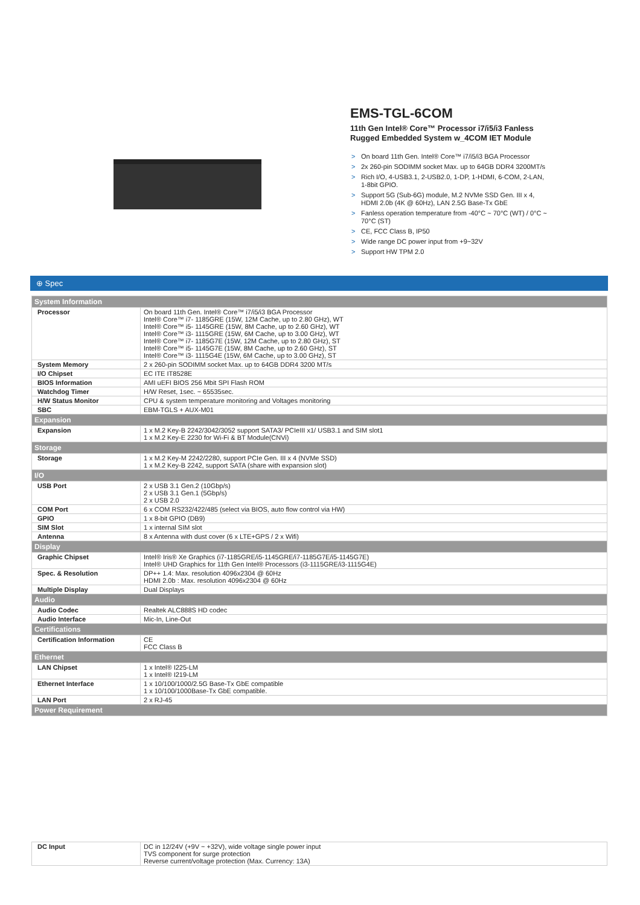EMS-TGL-6COM
11th Gen Intel® Core™ Processor i7/i5/i3 Fanless Rugged Embedded System w_4COM IET Module
> On board 11th Gen. Intel® Core™ i7/i5/i3 BGA Processor
> 2x 260-pin SODIMM socket Max. up to 64GB DDR4 3200MT/s
> Rich I/O, 4-USB3.1, 2-USB2.0, 1-DP, 1-HDMI, 6-COM, 2-LAN, 1-8bit GPIO.
> Support 5G (Sub-6G) module, M.2 NVMe SSD Gen. III x 4, HDMI 2.0b (4K @ 60Hz), LAN 2.5G Base-Tx GbE
> Fanless operation temperature from -40°C ~ 70°C (WT) / 0°C ~ 70°C (ST)
> CE, FCC Class B, IP50
> Wide range DC power input from +9~32V
> Support HW TPM 2.0
⊕ Spec
| System Information | |
| --- | --- |
| Processor | On board 11th Gen. Intel® Core™ i7/i5/i3 BGA Processor Intel® Core™ i7- 1185GRE (15W, 12M Cache, up to 2.80 GHz), WT Intel® Core™ i5- 1145GRE (15W, 8M Cache, up to 2.60 GHz), WT Intel® Core™ i3- 1115GRE (15W, 6M Cache, up to 3.00 GHz), WT Intel® Core™ i7- 1185G7E (15W, 12M Cache, up to 2.80 GHz), ST Intel® Core™ i5- 1145G7E (15W, 8M Cache, up to 2.60 GHz), ST Intel® Core™ i3- 1115G4E (15W, 6M Cache, up to 3.00 GHz), ST |
| System Memory | 2 x 260-pin SODIMM socket Max. up to 64GB DDR4 3200 MT/s |
| I/O Chipset | EC ITE IT8528E |
| BIOS Information | AMI uEFI BIOS 256 Mbit SPI Flash ROM |
| Watchdog Timer | H/W Reset, 1sec. ~ 65535sec. |
| H/W Status Monitor | CPU & system temperature monitoring and Voltages monitoring |
| SBC | EBM-TGLS + AUX-M01 |
| Expansion | |
| Expansion | 1 x M.2 Key-B 2242/3042/3052 support SATA3/ PCIeIII x1/ USB3.1 and SIM slot1 1 x M.2 Key-E 2230 for Wi-Fi & BT Module(CNVi) |
| Storage | |
| Storage | 1 x M.2 Key-M 2242/2280, support PCIe Gen. III x 4 (NVMe SSD) 1 x M.2 Key-B 2242, support SATA (share with expansion slot) |
| I/O | |
| USB Port | 2 x USB 3.1 Gen.2 (10Gbp/s) 2 x USB 3.1 Gen.1 (5Gbp/s) 2 x USB 2.0 |
| COM Port | 6 x COM RS232/422/485 (select via BIOS, auto flow control via HW) |
| GPIO | 1 x 8-bit GPIO (DB9) |
| SIM Slot | 1 x internal SIM slot |
| Antenna | 8 x Antenna with dust cover (6 x LTE+GPS / 2 x Wifi) |
| Display | |
| Graphic Chipset | Intel® Iris® Xe Graphics (i7-1185GRE/i5-1145GRE/i7-1185G7E/i5-1145G7E) Intel® UHD Graphics for 11th Gen Intel® Processors (i3-1115GRE/i3-1115G4E) |
| Spec. & Resolution | DP++ 1.4: Max. resolution 4096x2304 @ 60Hz HDMI 2.0b : Max. resolution 4096x2304 @ 60Hz |
| Multiple Display | Dual Displays |
| Audio | |
| Audio Codec | Realtek ALC888S HD codec |
| Audio Interface | Mic-In, Line-Out |
| Certifications | |
| Certification Information | CE FCC Class B |
| Ethernet | |
| LAN Chipset | 1 x Intel® I225-LM 1 x Intel® I219-LM |
| Ethernet Interface | 1 x 10/100/1000/2.5G Base-Tx GbE compatible 1 x 10/100/1000Base-Tx GbE compatible. |
| LAN Port | 2 x RJ-45 |
| Power Requirement | |
| DC Input | DC in 12/24V (+9V ~ +32V), wide voltage single power input TVS component for surge protection Reverse current/voltage protection (Max. Currency: 13A) |